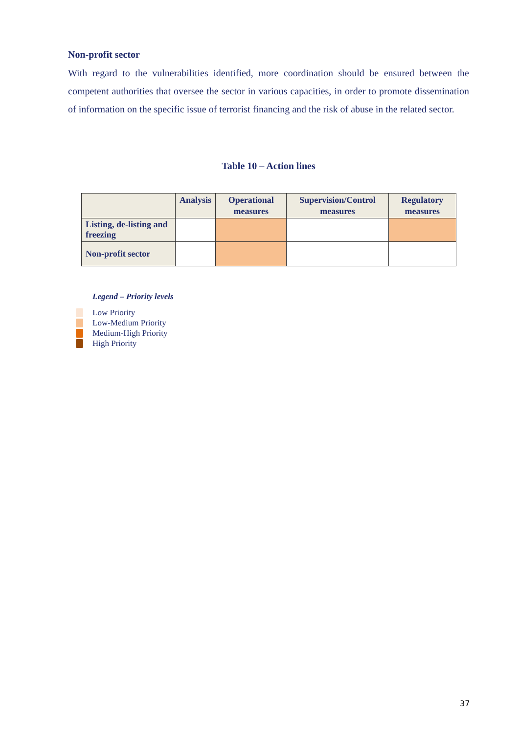Non-profit sector
With regard to the vulnerabilities identified, more coordination should be ensured between the competent authorities that oversee the sector in various capacities, in order to promote dissemination of information on the specific issue of terrorist financing and the risk of abuse in the related sector.
Table 10 – Action lines
| | Analysis | Operational measures | Supervision/Control measures | Regulatory measures |
| --- | --- | --- | --- | --- |
| Listing, de-listing and freezing | | | | |
| Non-profit sector | | | | |
Legend – Priority levels
Low Priority
Low-Medium Priority
Medium-High Priority
High Priority
37